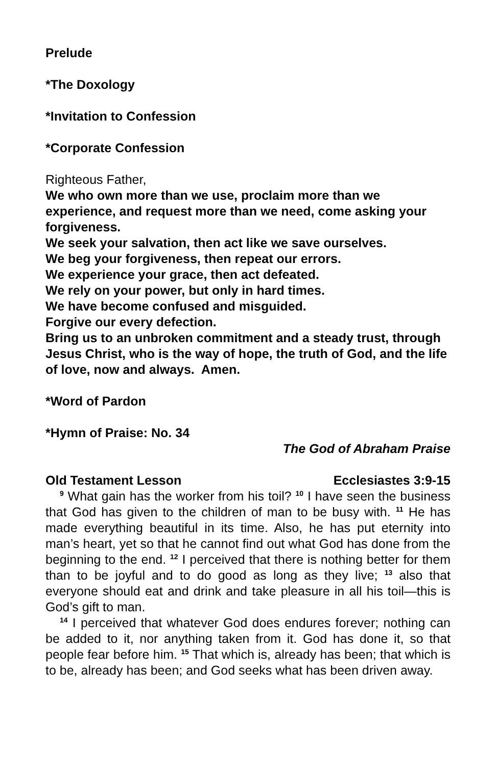Prelude
*The Doxology
*Invitation to Confession
*Corporate Confession
Righteous Father,
We who own more than we use, proclaim more than we experience, and request more than we need, come asking your forgiveness.
We seek your salvation, then act like we save ourselves.
We beg your forgiveness, then repeat our errors.
We experience your grace, then act defeated.
We rely on your power, but only in hard times.
We have become confused and misguided.
Forgive our every defection.
Bring us to an unbroken commitment and a steady trust, through Jesus Christ, who is the way of hope, the truth of God, and the life of love, now and always. Amen.
*Word of Pardon
*Hymn of Praise: No. 34
The God of Abraham Praise
Old Testament Lesson Ecclesiastes 3:9-15
<sup>9</sup> What gain has the worker from his toil? <sup>10</sup> I have seen the business that God has given to the children of man to be busy with. <sup>11</sup> He has made everything beautiful in its time. Also, he has put eternity into man’s heart, yet so that he cannot find out what God has done from the beginning to the end. <sup>12</sup> I perceived that there is nothing better for them than to be joyful and to do good as long as they live; <sup>13</sup> also that everyone should eat and drink and take pleasure in all his toil—this is God’s gift to man.
<sup>14</sup> I perceived that whatever God does endures forever; nothing can be added to it, nor anything taken from it. God has done it, so that people fear before him. <sup>15</sup> That which is, already has been; that which is to be, already has been; and God seeks what has been driven away.